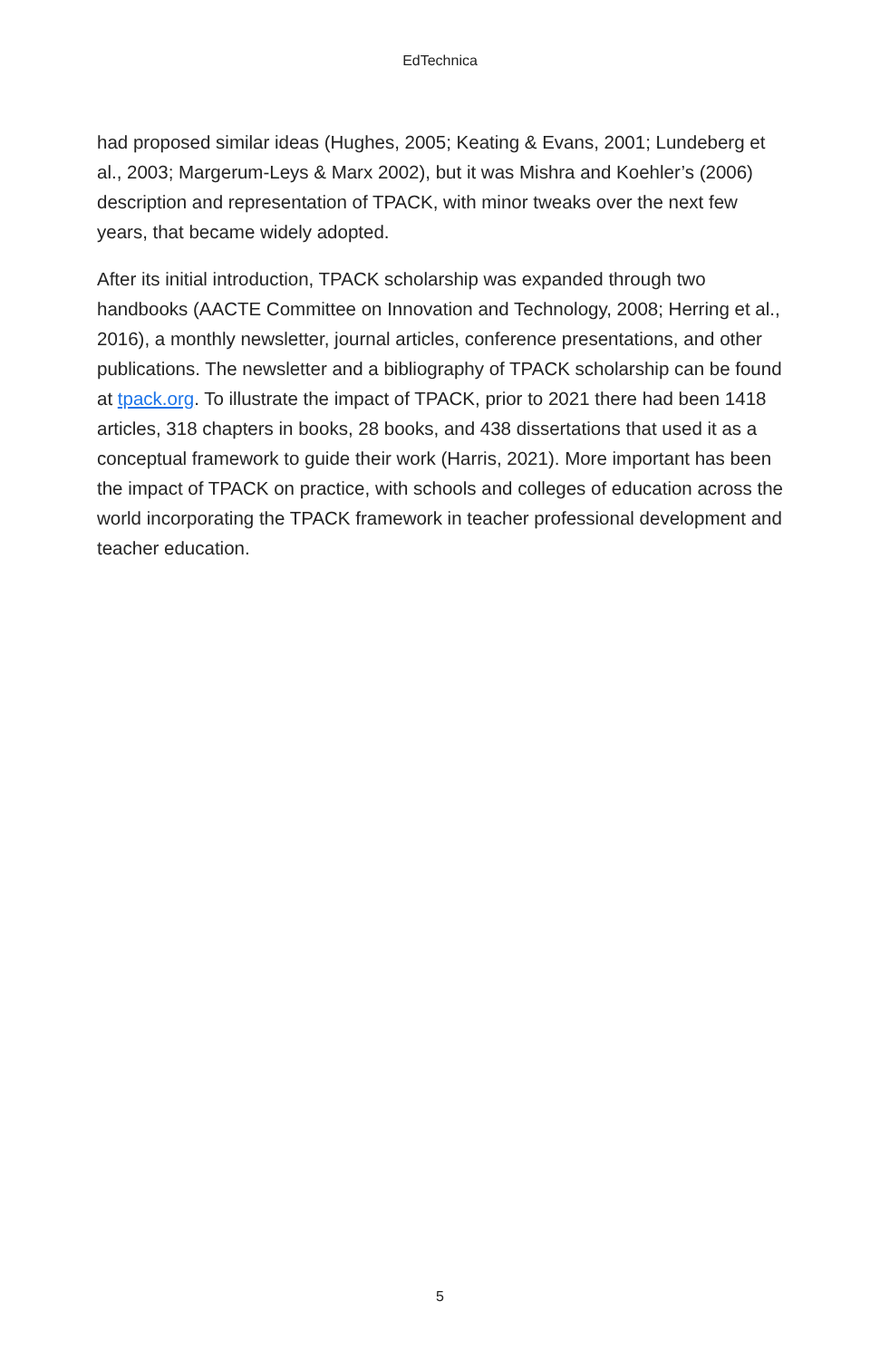EdTechnica
had proposed similar ideas (Hughes, 2005; Keating & Evans, 2001; Lundeberg et al., 2003; Margerum-Leys & Marx 2002), but it was Mishra and Koehler’s (2006) description and representation of TPACK, with minor tweaks over the next few years, that became widely adopted.
After its initial introduction, TPACK scholarship was expanded through two handbooks (AACTE Committee on Innovation and Technology, 2008; Herring et al., 2016), a monthly newsletter, journal articles, conference presentations, and other publications. The newsletter and a bibliography of TPACK scholarship can be found at tpack.org. To illustrate the impact of TPACK, prior to 2021 there had been 1418 articles, 318 chapters in books, 28 books, and 438 dissertations that used it as a conceptual framework to guide their work (Harris, 2021). More important has been the impact of TPACK on practice, with schools and colleges of education across the world incorporating the TPACK framework in teacher professional development and teacher education.
5